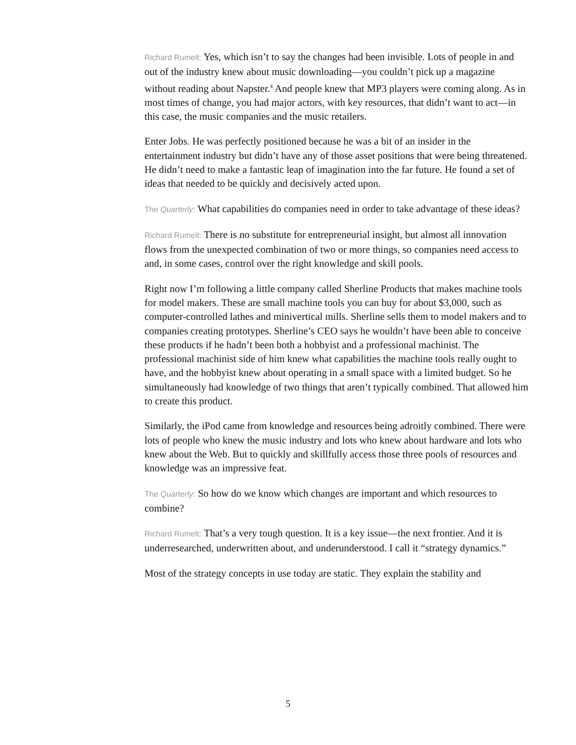Richard Rumelt: Yes, which isn’t to say the changes had been invisible. Lots of people in and out of the industry knew about music downloading—you couldn’t pick up a magazine without reading about Napster.<sup>4</sup> And people knew that MP3 players were coming along. As in most times of change, you had major actors, with key resources, that didn’t want to act—in this case, the music companies and the music retailers.
Enter Jobs. He was perfectly positioned because he was a bit of an insider in the entertainment industry but didn’t have any of those asset positions that were being threatened. He didn’t need to make a fantastic leap of imagination into the far future. He found a set of ideas that needed to be quickly and decisively acted upon.
The Quarterly: What capabilities do companies need in order to take advantage of these ideas?
Richard Rumelt: There is no substitute for entrepreneurial insight, but almost all innovation flows from the unexpected combination of two or more things, so companies need access to and, in some cases, control over the right knowledge and skill pools.
Right now I’m following a little company called Sherline Products that makes machine tools for model makers. These are small machine tools you can buy for about $3,000, such as computer-controlled lathes and minivertical mills. Sherline sells them to model makers and to companies creating prototypes. Sherline’s CEO says he wouldn’t have been able to conceive these products if he hadn’t been both a hobbyist and a professional machinist. The professional machinist side of him knew what capabilities the machine tools really ought to have, and the hobbyist knew about operating in a small space with a limited budget. So he simultaneously had knowledge of two things that aren’t typically combined. That allowed him to create this product.
Similarly, the iPod came from knowledge and resources being adroitly combined. There were lots of people who knew the music industry and lots who knew about hardware and lots who knew about the Web. But to quickly and skillfully access those three pools of resources and knowledge was an impressive feat.
The Quarterly: So how do we know which changes are important and which resources to combine?
Richard Rumelt: That’s a very tough question. It is a key issue—the next frontier. And it is underresearched, underwritten about, and underunderstood. I call it “strategy dynamics.”
Most of the strategy concepts in use today are static. They explain the stability and
5